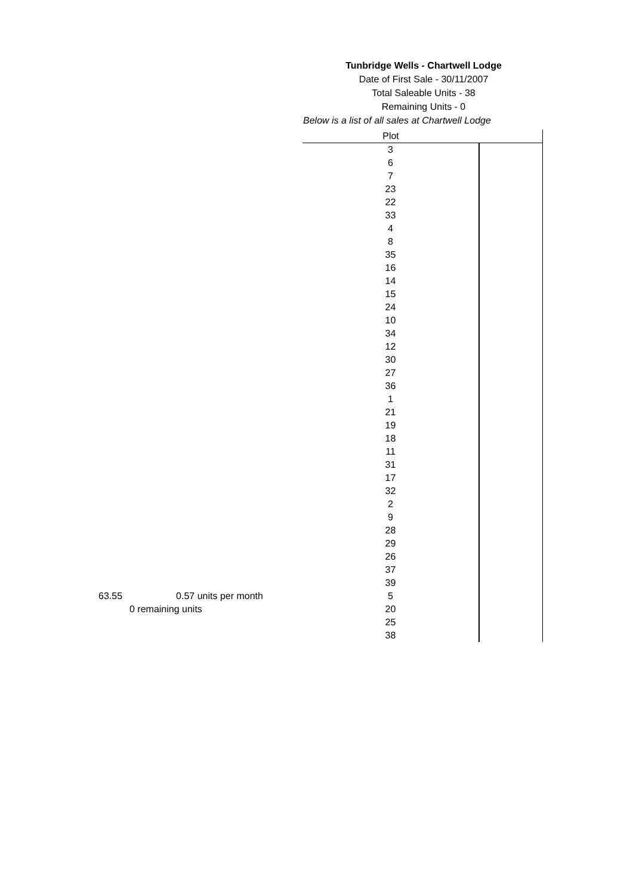Tunbridge Wells - Chartwell Lodge
Date of First Sale - 30/11/2007
Total Saleable Units - 38
Remaining Units - 0
Below is a list of all sales at Chartwell Lodge
63.55 0.57 units per month
0 remaining units
| Plot | |
| --- | --- |
| 3 | |
| 6 | |
| 7 | |
| 23 | |
| 22 | |
| 33 | |
| 4 | |
| 8 | |
| 35 | |
| 16 | |
| 14 | |
| 15 | |
| 24 | |
| 10 | |
| 34 | |
| 12 | |
| 30 | |
| 27 | |
| 36 | |
| 1 | |
| 21 | |
| 19 | |
| 18 | |
| 11 | |
| 31 | |
| 17 | |
| 32 | |
| 2 | |
| 9 | |
| 28 | |
| 29 | |
| 26 | |
| 37 | |
| 39 | |
| 5 | |
| 20 | |
| 25 | |
| 38 | |